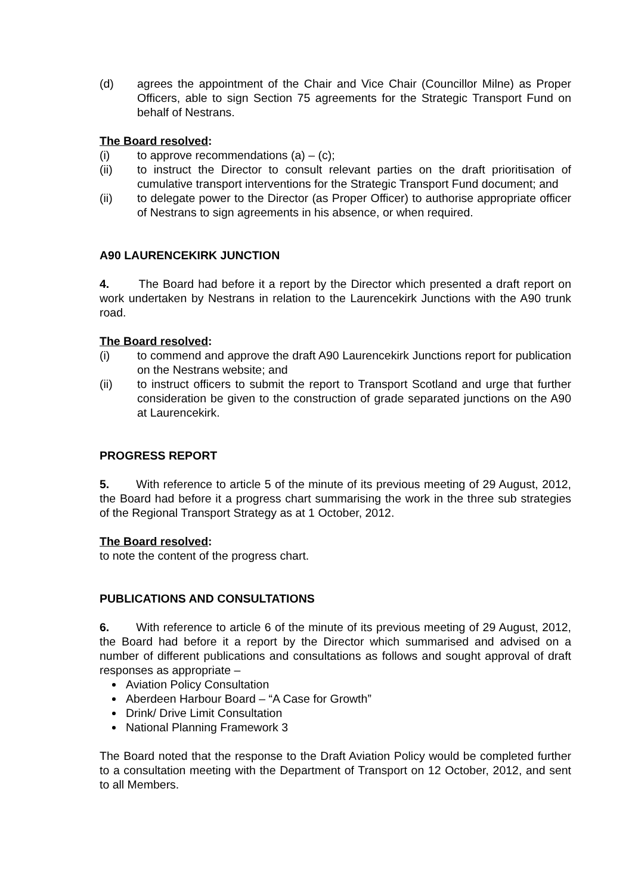(d) agrees the appointment of the Chair and Vice Chair (Councillor Milne) as Proper Officers, able to sign Section 75 agreements for the Strategic Transport Fund on behalf of Nestrans.
The Board resolved:
(i) to approve recommendations (a) – (c);
(ii) to instruct the Director to consult relevant parties on the draft prioritisation of cumulative transport interventions for the Strategic Transport Fund document; and
(ii) to delegate power to the Director (as Proper Officer) to authorise appropriate officer of Nestrans to sign agreements in his absence, or when required.
A90 LAURENCEKIRK JUNCTION
4. The Board had before it a report by the Director which presented a draft report on work undertaken by Nestrans in relation to the Laurencekirk Junctions with the A90 trunk road.
The Board resolved:
(i) to commend and approve the draft A90 Laurencekirk Junctions report for publication on the Nestrans website; and
(ii) to instruct officers to submit the report to Transport Scotland and urge that further consideration be given to the construction of grade separated junctions on the A90 at Laurencekirk.
PROGRESS REPORT
5. With reference to article 5 of the minute of its previous meeting of 29 August, 2012, the Board had before it a progress chart summarising the work in the three sub strategies of the Regional Transport Strategy as at 1 October, 2012.
The Board resolved:
to note the content of the progress chart.
PUBLICATIONS AND CONSULTATIONS
6. With reference to article 6 of the minute of its previous meeting of 29 August, 2012, the Board had before it a report by the Director which summarised and advised on a number of different publications and consultations as follows and sought approval of draft responses as appropriate –
Aviation Policy Consultation
Aberdeen Harbour Board – “A Case for Growth”
Drink/ Drive Limit Consultation
National Planning Framework 3
The Board noted that the response to the Draft Aviation Policy would be completed further to a consultation meeting with the Department of Transport on 12 October, 2012, and sent to all Members.